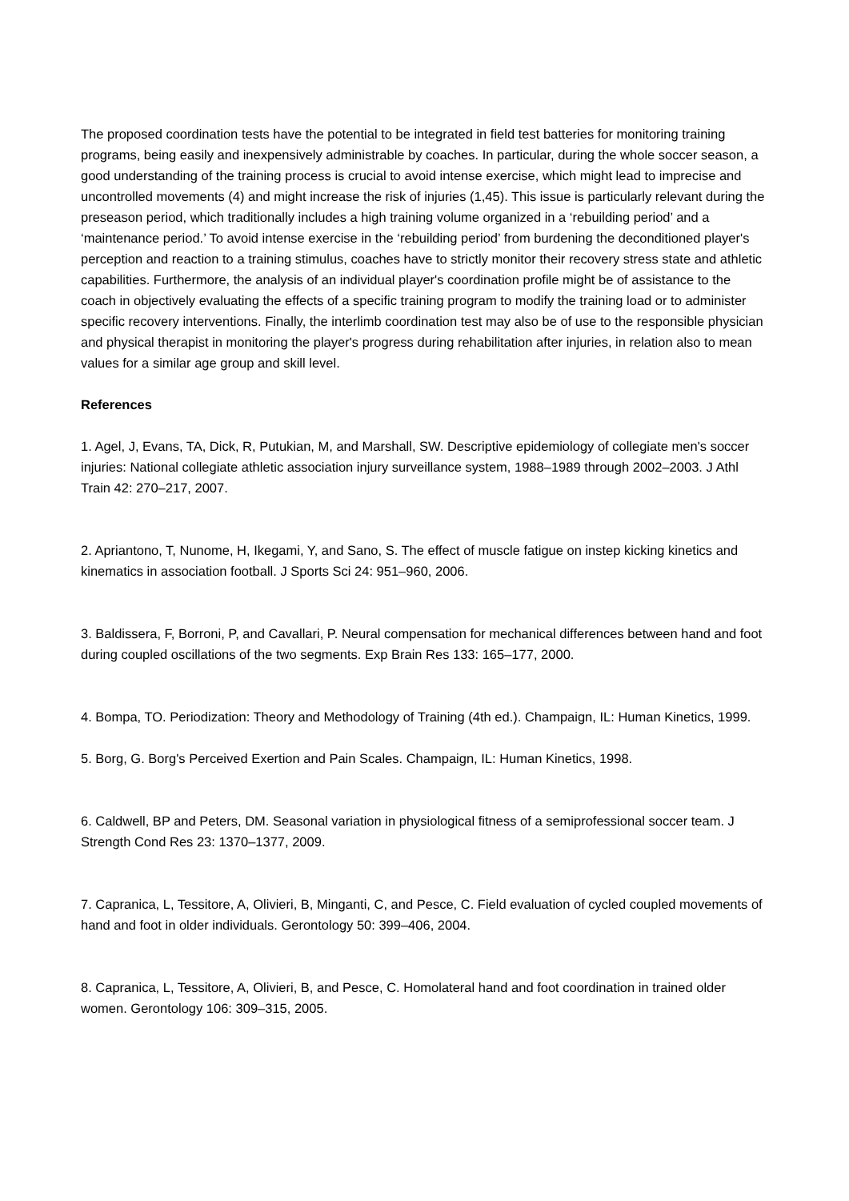The proposed coordination tests have the potential to be integrated in field test batteries for monitoring training programs, being easily and inexpensively administrable by coaches. In particular, during the whole soccer season, a good understanding of the training process is crucial to avoid intense exercise, which might lead to imprecise and uncontrolled movements (4) and might increase the risk of injuries (1,45). This issue is particularly relevant during the preseason period, which traditionally includes a high training volume organized in a ‘rebuilding period’ and a ‘maintenance period.’ To avoid intense exercise in the ‘rebuilding period’ from burdening the deconditioned player's perception and reaction to a training stimulus, coaches have to strictly monitor their recovery stress state and athletic capabilities. Furthermore, the analysis of an individual player's coordination profile might be of assistance to the coach in objectively evaluating the effects of a specific training program to modify the training load or to administer specific recovery interventions. Finally, the interlimb coordination test may also be of use to the responsible physician and physical therapist in monitoring the player's progress during rehabilitation after injuries, in relation also to mean values for a similar age group and skill level.
References
1. Agel, J, Evans, TA, Dick, R, Putukian, M, and Marshall, SW. Descriptive epidemiology of collegiate men's soccer injuries: National collegiate athletic association injury surveillance system, 1988–1989 through 2002–2003. J Athl Train 42: 270–217, 2007.
2. Apriantono, T, Nunome, H, Ikegami, Y, and Sano, S. The effect of muscle fatigue on instep kicking kinetics and kinematics in association football. J Sports Sci 24: 951–960, 2006.
3. Baldissera, F, Borroni, P, and Cavallari, P. Neural compensation for mechanical differences between hand and foot during coupled oscillations of the two segments. Exp Brain Res 133: 165–177, 2000.
4. Bompa, TO. Periodization: Theory and Methodology of Training (4th ed.). Champaign, IL: Human Kinetics, 1999.
5. Borg, G. Borg's Perceived Exertion and Pain Scales. Champaign, IL: Human Kinetics, 1998.
6. Caldwell, BP and Peters, DM. Seasonal variation in physiological fitness of a semiprofessional soccer team. J Strength Cond Res 23: 1370–1377, 2009.
7. Capranica, L, Tessitore, A, Olivieri, B, Minganti, C, and Pesce, C. Field evaluation of cycled coupled movements of hand and foot in older individuals. Gerontology 50: 399–406, 2004.
8. Capranica, L, Tessitore, A, Olivieri, B, and Pesce, C. Homolateral hand and foot coordination in trained older women. Gerontology 106: 309–315, 2005.